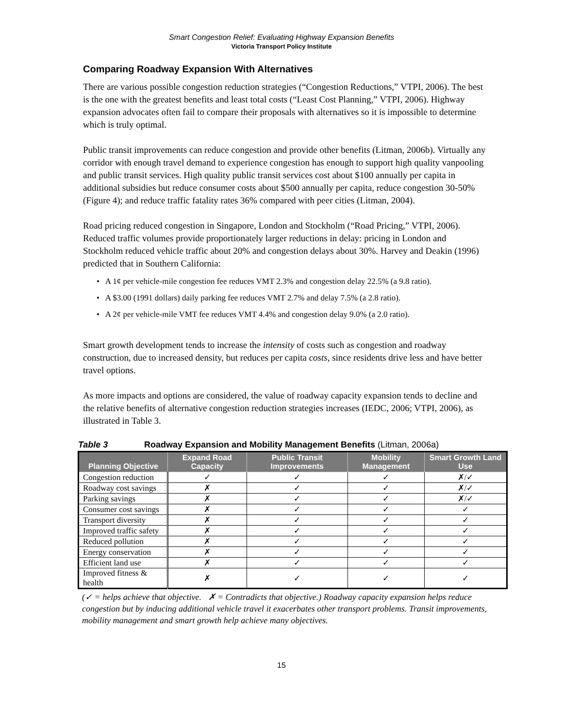Smart Congestion Relief: Evaluating Highway Expansion Benefits
Victoria Transport Policy Institute
Comparing Roadway Expansion With Alternatives
There are various possible congestion reduction strategies (“Congestion Reductions,” VTPI, 2006). The best is the one with the greatest benefits and least total costs (“Least Cost Planning,” VTPI, 2006). Highway expansion advocates often fail to compare their proposals with alternatives so it is impossible to determine which is truly optimal.
Public transit improvements can reduce congestion and provide other benefits (Litman, 2006b). Virtually any corridor with enough travel demand to experience congestion has enough to support high quality vanpooling and public transit services. High quality public transit services cost about $100 annually per capita in additional subsidies but reduce consumer costs about $500 annually per capita, reduce congestion 30-50% (Figure 4); and reduce traffic fatality rates 36% compared with peer cities (Litman, 2004).
Road pricing reduced congestion in Singapore, London and Stockholm (“Road Pricing,” VTPI, 2006). Reduced traffic volumes provide proportionately larger reductions in delay: pricing in London and Stockholm reduced vehicle traffic about 20% and congestion delays about 30%. Harvey and Deakin (1996) predicted that in Southern California:
• A 1¢ per vehicle-mile congestion fee reduces VMT 2.3% and congestion delay 22.5% (a 9.8 ratio).
• A $3.00 (1991 dollars) daily parking fee reduces VMT 2.7% and delay 7.5% (a 2.8 ratio).
• A 2¢ per vehicle-mile VMT fee reduces VMT 4.4% and congestion delay 9.0% (a 2.0 ratio).
Smart growth development tends to increase the intensity of costs such as congestion and roadway construction, due to increased density, but reduces per capita costs, since residents drive less and have better travel options.
As more impacts and options are considered, the value of roadway capacity expansion tends to decline and the relative benefits of alternative congestion reduction strategies increases (IEDC, 2006; VTPI, 2006), as illustrated in Table 3.
Table 3 Roadway Expansion and Mobility Management Benefits (Litman, 2006a)
| Planning Objective | Expand Road Capacity | Public Transit Improvements | Mobility Management | Smart Growth Land Use |
| --- | --- | --- | --- | --- |
| Congestion reduction | ✓ | ✓ | ✓ | ✗/✓ |
| Roadway cost savings | ✗ | ✓ | ✓ | ✗/✓ |
| Parking savings | ✗ | ✓ | ✓ | ✗/✓ |
| Consumer cost savings | ✗ | ✓ | ✓ | ✓ |
| Transport diversity | ✗ | ✓ | ✓ | ✓ |
| Improved traffic safety | ✗ | ✓ | ✓ | ✓ |
| Reduced pollution | ✗ | ✓ | ✓ | ✓ |
| Energy conservation | ✗ | ✓ | ✓ | ✓ |
| Efficient land use | ✗ | ✓ | ✓ | ✓ |
| Improved fitness & health | ✗ | ✓ | ✓ | ✓ |
(✓ = helps achieve that objective. ✗ = Contradicts that objective.) Roadway capacity expansion helps reduce congestion but by inducing additional vehicle travel it exacerbates other transport problems. Transit improvements, mobility management and smart growth help achieve many objectives.
15